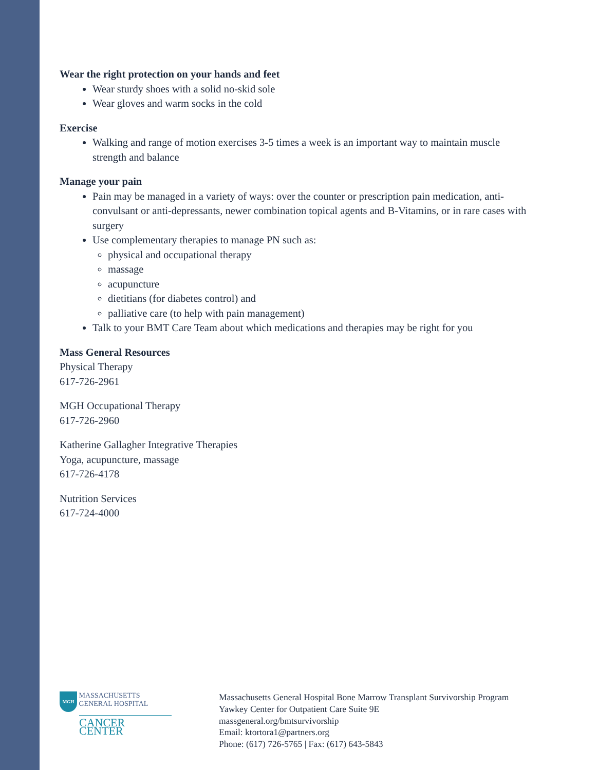Wear the right protection on your hands and feet
Wear sturdy shoes with a solid no-skid sole
Wear gloves and warm socks in the cold
Exercise
Walking and range of motion exercises 3-5 times a week is an important way to maintain muscle strength and balance
Manage your pain
Pain may be managed in a variety of ways: over the counter or prescription pain medication, anti-convulsant or anti-depressants, newer combination topical agents and B-Vitamins, or in rare cases with surgery
Use complementary therapies to manage PN such as:
physical and occupational therapy
massage
acupuncture
dietitians (for diabetes control) and
palliative care (to help with pain management)
Talk to your BMT Care Team about which medications and therapies may be right for you
Mass General Resources
Physical Therapy
617-726-2961
MGH Occupational Therapy
617-726-2960
Katherine Gallagher Integrative Therapies
Yoga, acupuncture, massage
617-726-4178
Nutrition Services
617-724-4000
MGH MASSACHUSETTS
GENERAL HOSPITAL
CANCER CENTER
Massachusetts General Hospital Bone Marrow Transplant Survivorship Program
Yawkey Center for Outpatient Care Suite 9E
massgeneral.org/bmtsurvivorship
Email: ktortora1@partners.org
Phone: (617) 726-5765 | Fax: (617) 643-5843